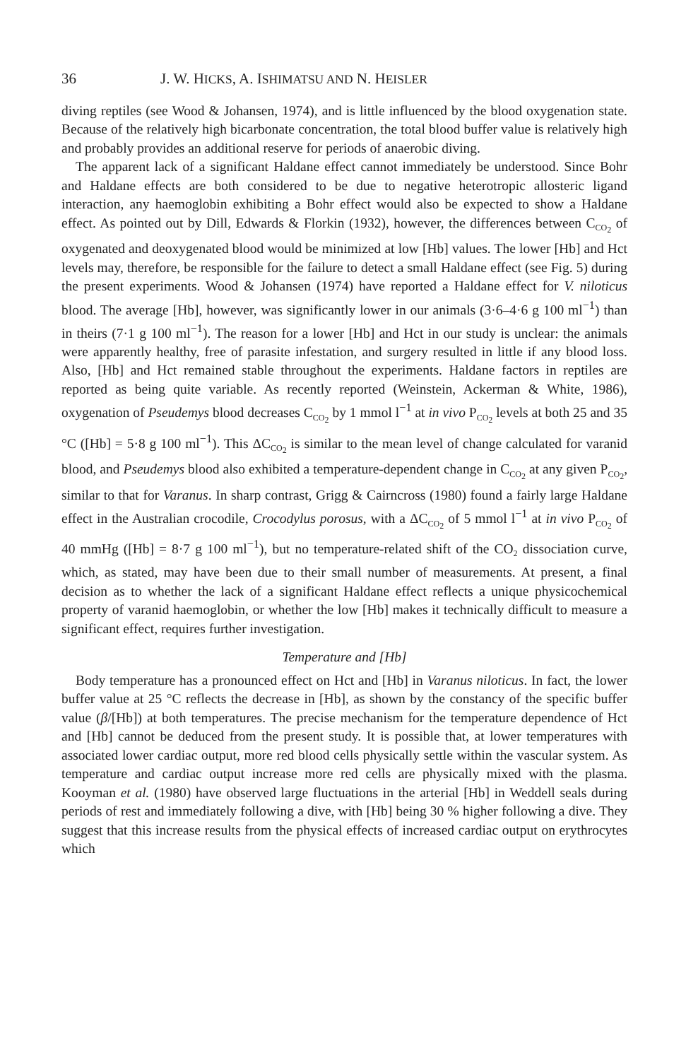36 J. W. HICKS, A. ISHIMATSU AND N. HEISLER
diving reptiles (see Wood & Johansen, 1974), and is little influenced by the blood oxygenation state. Because of the relatively high bicarbonate concentration, the total blood buffer value is relatively high and probably provides an additional reserve for periods of anaerobic diving.
The apparent lack of a significant Haldane effect cannot immediately be understood. Since Bohr and Haldane effects are both considered to be due to negative heterotropic allosteric ligand interaction, any haemoglobin exhibiting a Bohr effect would also be expected to show a Haldane effect. As pointed out by Dill, Edwards & Florkin (1932), however, the differences between C<sub>CO<sub>2</sub></sub> of oxygenated and deoxygenated blood would be minimized at low [Hb] values. The lower [Hb] and Hct levels may, therefore, be responsible for the failure to detect a small Haldane effect (see Fig. 5) during the present experiments. Wood & Johansen (1974) have reported a Haldane effect for V. niloticus blood. The average [Hb], however, was significantly lower in our animals (3·6–4·6 g 100 ml<sup>−1</sup>) than in theirs (7·1 g 100 ml<sup>−1</sup>). The reason for a lower [Hb] and Hct in our study is unclear: the animals were apparently healthy, free of parasite infestation, and surgery resulted in little if any blood loss. Also, [Hb] and Hct remained stable throughout the experiments. Haldane factors in reptiles are reported as being quite variable. As recently reported (Weinstein, Ackerman & White, 1986), oxygenation of Pseudemys blood decreases C<sub>CO<sub>2</sub></sub> by 1 mmol l<sup>−1</sup> at in vivo P<sub>CO<sub>2</sub></sub> levels at both 25 and 35 °C ([Hb] = 5·8 g 100 ml<sup>−1</sup>). This ΔC<sub>CO<sub>2</sub></sub> is similar to the mean level of change calculated for varanid blood, and Pseudemys blood also exhibited a temperature-dependent change in C<sub>CO<sub>2</sub></sub> at any given P<sub>CO<sub>2</sub></sub>, similar to that for Varanus. In sharp contrast, Grigg & Cairncross (1980) found a fairly large Haldane effect in the Australian crocodile, Crocodylus porosus, with a ΔC<sub>CO<sub>2</sub></sub> of 5 mmol l<sup>−1</sup> at in vivo P<sub>CO<sub>2</sub></sub> of 40 mmHg ([Hb] = 8·7 g 100 ml<sup>−1</sup>), but no temperature-related shift of the CO<sub>2</sub> dissociation curve, which, as stated, may have been due to their small number of measurements. At present, a final decision as to whether the lack of a significant Haldane effect reflects a unique physicochemical property of varanid haemoglobin, or whether the low [Hb] makes it technically difficult to measure a significant effect, requires further investigation.
Temperature and [Hb]
Body temperature has a pronounced effect on Hct and [Hb] in Varanus niloticus. In fact, the lower buffer value at 25 °C reflects the decrease in [Hb], as shown by the constancy of the specific buffer value (β/[Hb]) at both temperatures. The precise mechanism for the temperature dependence of Hct and [Hb] cannot be deduced from the present study. It is possible that, at lower temperatures with associated lower cardiac output, more red blood cells physically settle within the vascular system. As temperature and cardiac output increase more red cells are physically mixed with the plasma. Kooyman et al. (1980) have observed large fluctuations in the arterial [Hb] in Weddell seals during periods of rest and immediately following a dive, with [Hb] being 30 % higher following a dive. They suggest that this increase results from the physical effects of increased cardiac output on erythrocytes which